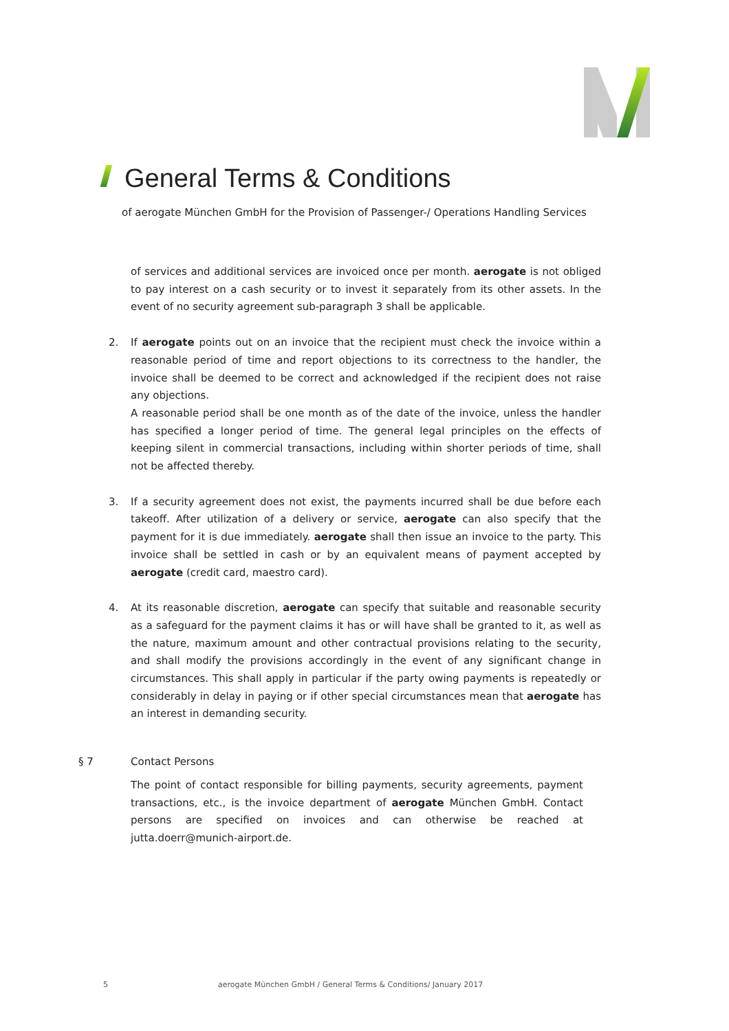General Terms & Conditions
of aerogate München GmbH for the Provision of Passenger-/ Operations Handling Services
of services and additional services are invoiced once per month. aerogate is not obliged to pay interest on a cash security or to invest it separately from its other assets. In the event of no security agreement sub-paragraph 3 shall be applicable.
2. If aerogate points out on an invoice that the recipient must check the invoice within a reasonable period of time and report objections to its correctness to the handler, the invoice shall be deemed to be correct and acknowledged if the recipient does not raise any objections.
A reasonable period shall be one month as of the date of the invoice, unless the handler has specified a longer period of time. The general legal principles on the effects of keeping silent in commercial transactions, including within shorter periods of time, shall not be affected thereby.
3. If a security agreement does not exist, the payments incurred shall be due before each takeoff. After utilization of a delivery or service, aerogate can also specify that the payment for it is due immediately. aerogate shall then issue an invoice to the party. This invoice shall be settled in cash or by an equivalent means of payment accepted by aerogate (credit card, maestro card).
4. At its reasonable discretion, aerogate can specify that suitable and reasonable security as a safeguard for the payment claims it has or will have shall be granted to it, as well as the nature, maximum amount and other contractual provisions relating to the security, and shall modify the provisions accordingly in the event of any significant change in circumstances. This shall apply in particular if the party owing payments is repeatedly or considerably in delay in paying or if other special circumstances mean that aerogate has an interest in demanding security.
§ 7 Contact Persons
The point of contact responsible for billing payments, security agreements, payment transactions, etc., is the invoice department of aerogate München GmbH. Contact persons are specified on invoices and can otherwise be reached at jutta.doerr@munich-airport.de.
5
aerogate München GmbH / General Terms & Conditions/ January 2017